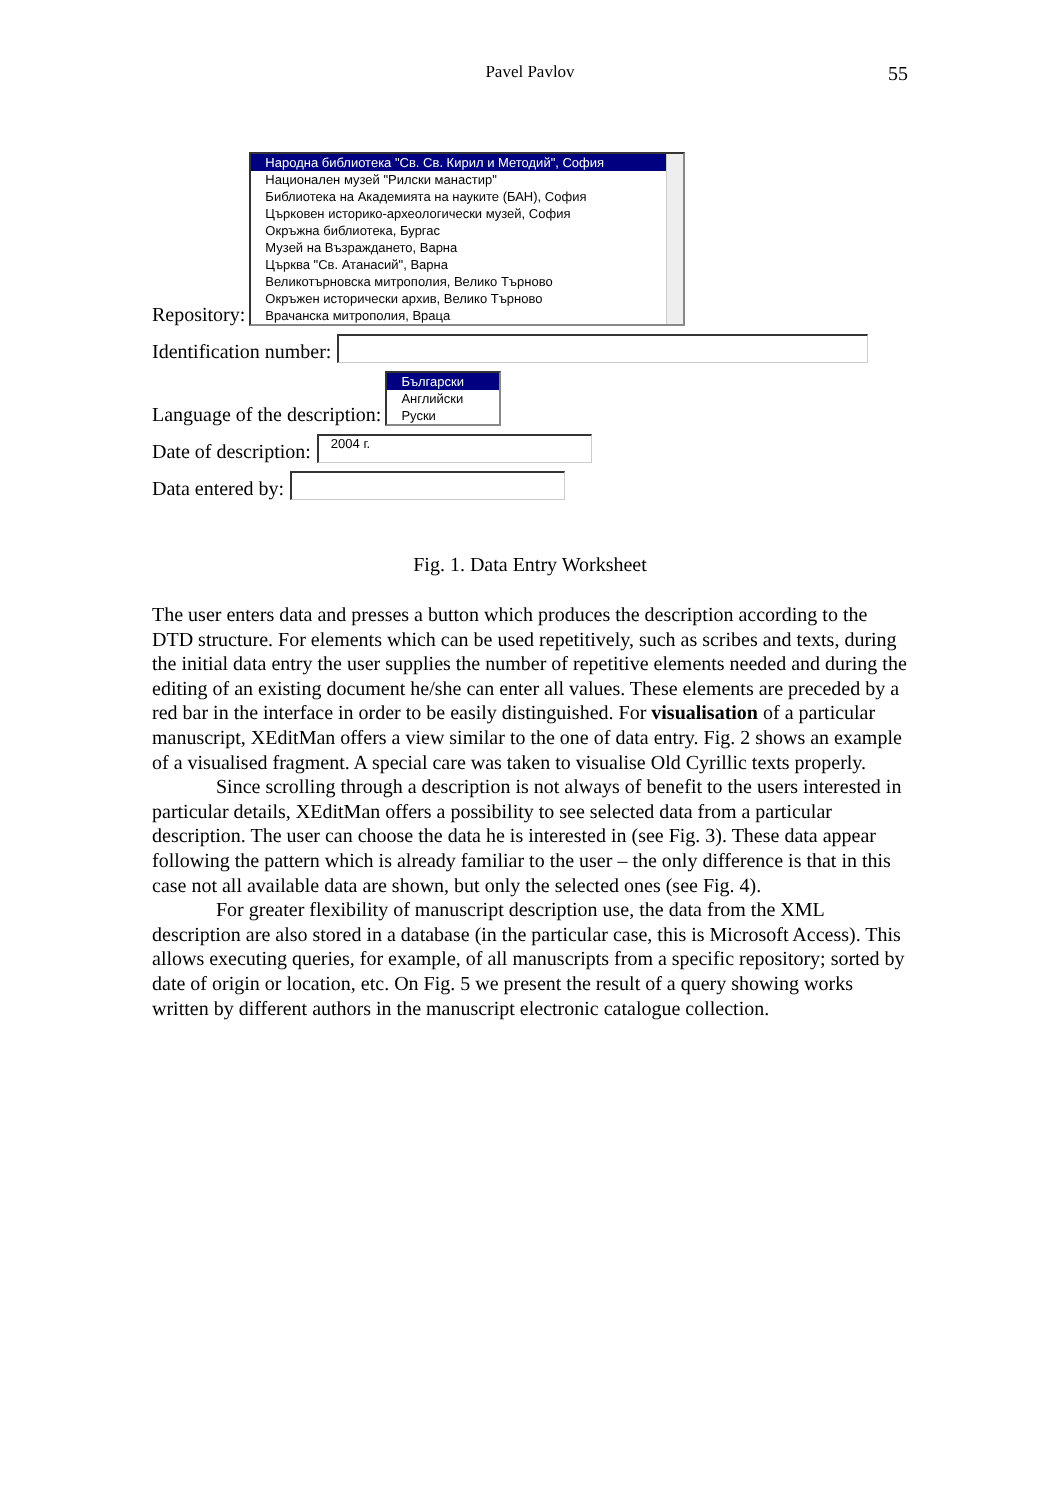Pavel Pavlov 55
Repository:
Народна библиотека "Св. Св. Кирил и Методий", София
Национален музей "Рилски манастир"
Библиотека на Академията на науките (БАН), София
Църковен историко-археологически музей, София
Окръжна библиотека, Бургас
Музей на Възраждането, Варна
Църква "Св. Атанасий", Варна
Великотърновска митрополия, Велико Търново
Окръжен исторически архив, Велико Търново
Врачанска митрополия, Враца
Identification number:
Language of the description:
Български
Английски
Руски
Date of description:
2004 г.
Data entered by:
Fig. 1. Data Entry Worksheet
The user enters data and presses a button which produces the description according to the DTD structure. For elements which can be used repetitively, such as scribes and texts, during the initial data entry the user supplies the number of repetitive elements needed and during the editing of an existing document he/she can enter all values. These elements are preceded by a red bar in the interface in order to be easily distinguished. For visualisation of a particular manuscript, XEditMan offers a view similar to the one of data entry. Fig. 2 shows an example of a visualised fragment. A special care was taken to visualise Old Cyrillic texts properly.
Since scrolling through a description is not always of benefit to the users interested in particular details, XEditMan offers a possibility to see selected data from a particular description. The user can choose the data he is interested in (see Fig. 3). These data appear following the pattern which is already familiar to the user – the only difference is that in this case not all available data are shown, but only the selected ones (see Fig. 4).
For greater flexibility of manuscript description use, the data from the XML description are also stored in a database (in the particular case, this is Microsoft Access). This allows executing queries, for example, of all manuscripts from a specific repository; sorted by date of origin or location, etc. On Fig. 5 we present the result of a query showing works written by different authors in the manuscript electronic catalogue collection.